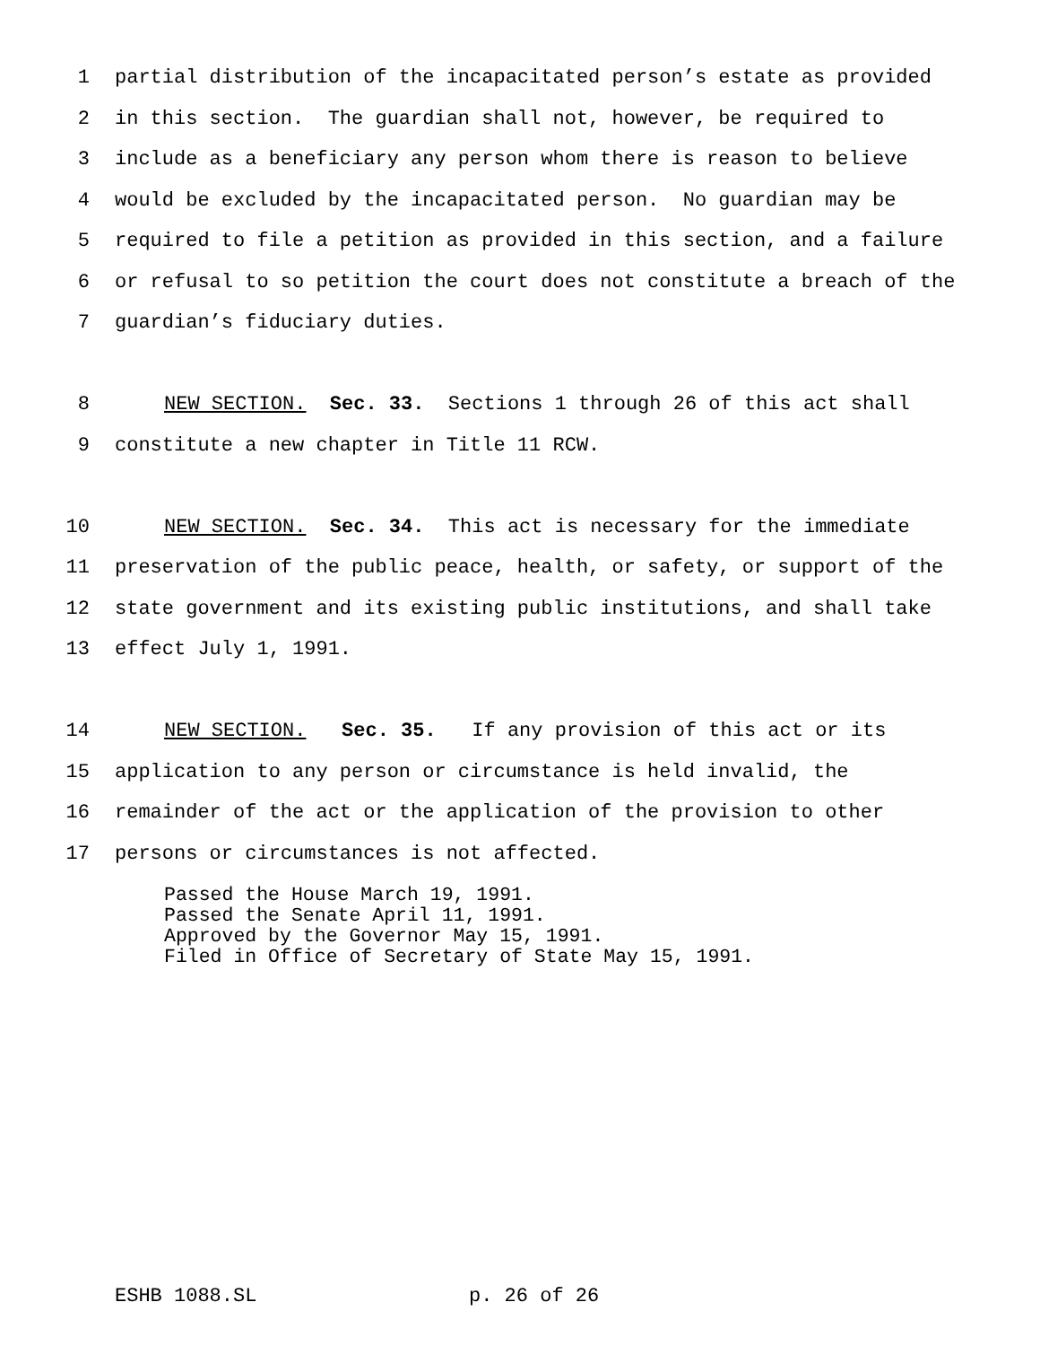1 partial distribution of the incapacitated person’s estate as provided
2 in this section. The guardian shall not, however, be required to
3 include as a beneficiary any person whom there is reason to believe
4 would be excluded by the incapacitated person. No guardian may be
5 required to file a petition as provided in this section, and a failure
6 or refusal to so petition the court does not constitute a breach of the
7 guardian’s fiduciary duties.
8 NEW SECTION. Sec. 33. Sections 1 through 26 of this act shall
9 constitute a new chapter in Title 11 RCW.
10 NEW SECTION. Sec. 34. This act is necessary for the immediate
11 preservation of the public peace, health, or safety, or support of the
12 state government and its existing public institutions, and shall take
13 effect July 1, 1991.
14 NEW SECTION. Sec. 35. If any provision of this act or its
15 application to any person or circumstance is held invalid, the
16 remainder of the act or the application of the provision to other
17 persons or circumstances is not affected.
Passed the House March 19, 1991.
Passed the Senate April 11, 1991.
Approved by the Governor May 15, 1991.
Filed in Office of Secretary of State May 15, 1991.
ESHB 1088.SL p. 26 of 26